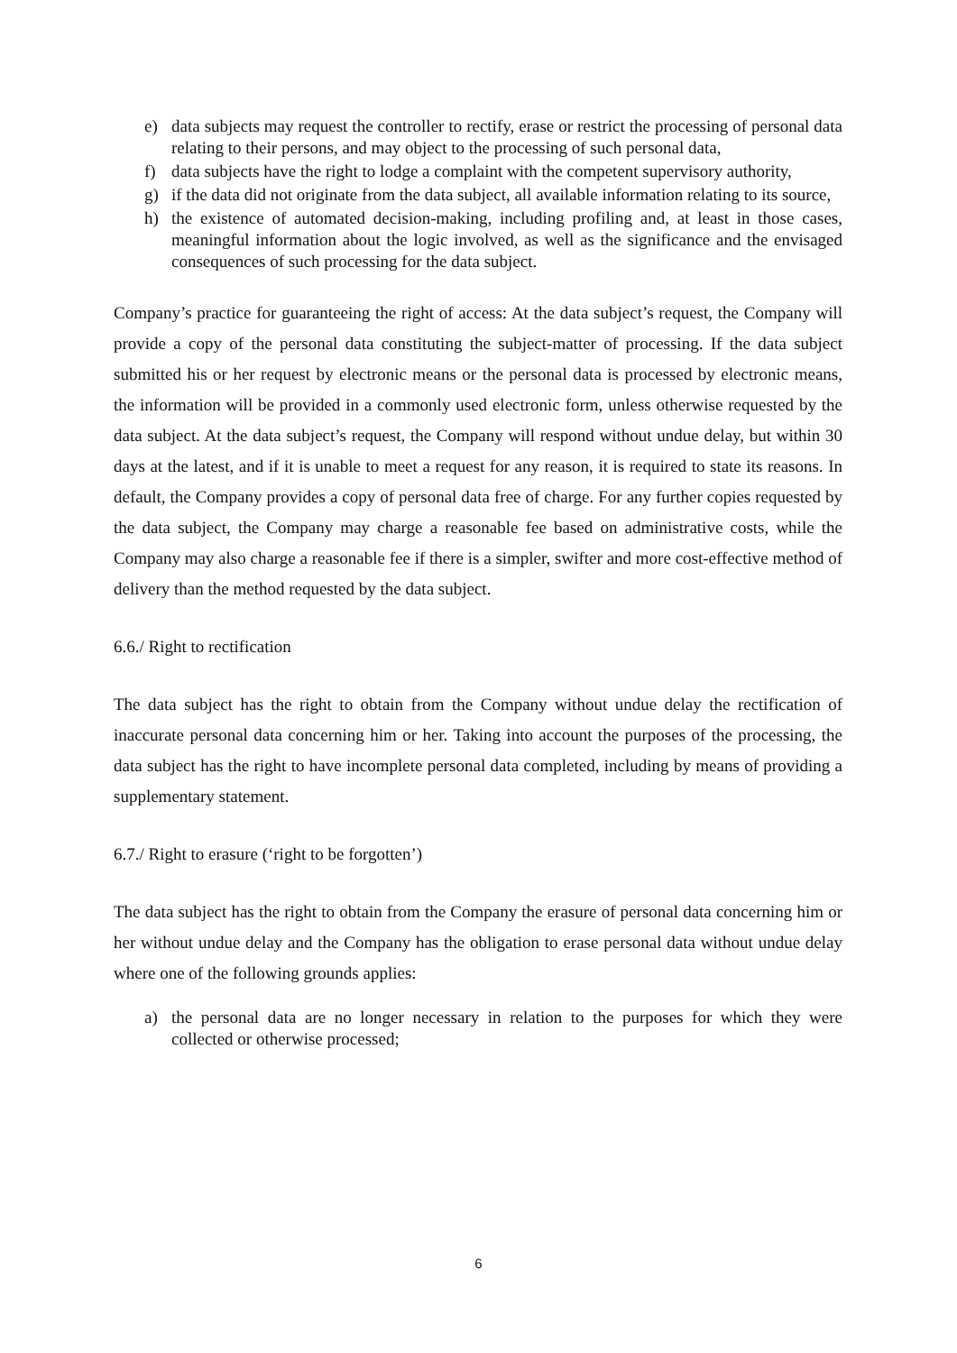e) data subjects may request the controller to rectify, erase or restrict the processing of personal data relating to their persons, and may object to the processing of such personal data,
f) data subjects have the right to lodge a complaint with the competent supervisory authority,
g) if the data did not originate from the data subject, all available information relating to its source,
h) the existence of automated decision-making, including profiling and, at least in those cases, meaningful information about the logic involved, as well as the significance and the envisaged consequences of such processing for the data subject.
Company’s practice for guaranteeing the right of access: At the data subject’s request, the Company will provide a copy of the personal data constituting the subject-matter of processing. If the data subject submitted his or her request by electronic means or the personal data is processed by electronic means, the information will be provided in a commonly used electronic form, unless otherwise requested by the data subject. At the data subject’s request, the Company will respond without undue delay, but within 30 days at the latest, and if it is unable to meet a request for any reason, it is required to state its reasons. In default, the Company provides a copy of personal data free of charge. For any further copies requested by the data subject, the Company may charge a reasonable fee based on administrative costs, while the Company may also charge a reasonable fee if there is a simpler, swifter and more cost-effective method of delivery than the method requested by the data subject.
6.6./ Right to rectification
The data subject has the right to obtain from the Company without undue delay the rectification of inaccurate personal data concerning him or her. Taking into account the purposes of the processing, the data subject has the right to have incomplete personal data completed, including by means of providing a supplementary statement.
6.7./ Right to erasure (‘right to be forgotten’)
The data subject has the right to obtain from the Company the erasure of personal data concerning him or her without undue delay and the Company has the obligation to erase personal data without undue delay where one of the following grounds applies:
a) the personal data are no longer necessary in relation to the purposes for which they were collected or otherwise processed;
6